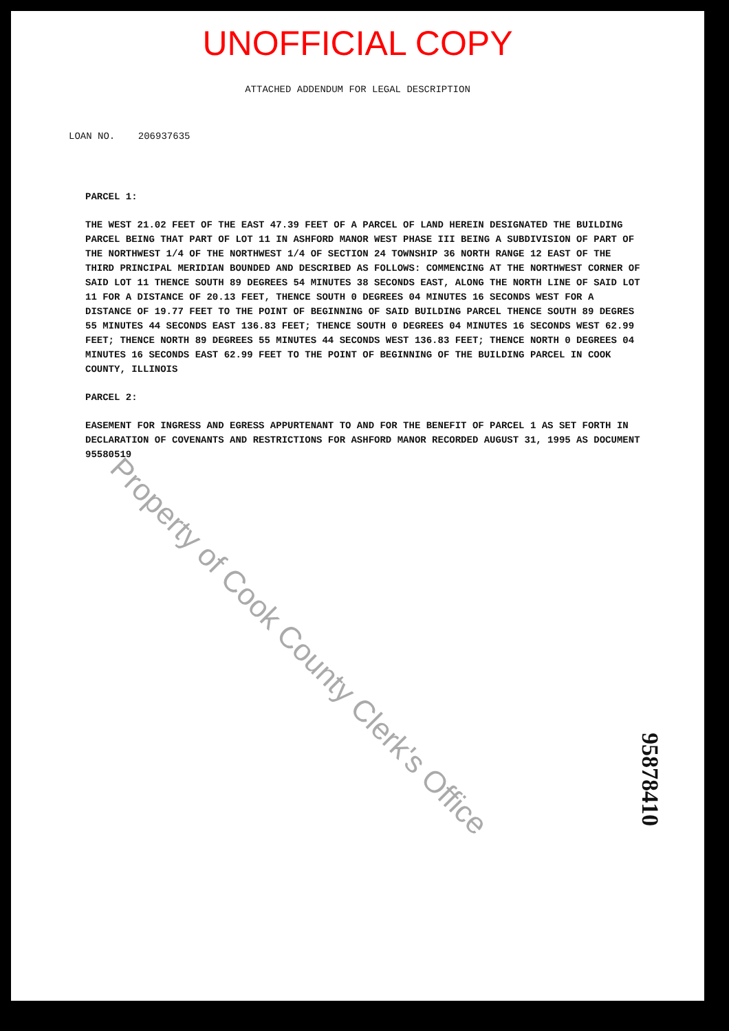UNOFFICIAL COPY
ATTACHED ADDENDUM FOR LEGAL DESCRIPTION
LOAN NO. 206937635
PARCEL 1:
THE WEST 21.02 FEET OF THE EAST 47.39 FEET OF A PARCEL OF LAND HEREIN DESIGNATED THE BUILDING PARCEL BEING THAT PART OF LOT 11 IN ASHFORD MANOR WEST PHASE III BEING A SUBDIVISION OF PART OF THE NORTHWEST 1/4 OF THE NORTHWEST 1/4 OF SECTION 24 TOWNSHIP 36 NORTH RANGE 12 EAST OF THE THIRD PRINCIPAL MERIDIAN BOUNDED AND DESCRIBED AS FOLLOWS: COMMENCING AT THE NORTHWEST CORNER OF SAID LOT 11 THENCE SOUTH 89 DEGREES 54 MINUTES 38 SECONDS EAST, ALONG THE NORTH LINE OF SAID LOT 11 FOR A DISTANCE OF 20.13 FEET, THENCE SOUTH 0 DEGREES 04 MINUTES 16 SECONDS WEST FOR A DISTANCE OF 19.77 FEET TO THE POINT OF BEGINNING OF SAID BUILDING PARCEL THENCE SOUTH 89 DEGRES 55 MINUTES 44 SECONDS EAST 136.83 FEET; THENCE SOUTH 0 DEGREES 04 MINUTES 16 SECONDS WEST 62.99 FEET; THENCE NORTH 89 DEGREES 55 MINUTES 44 SECONDS WEST 136.83 FEET; THENCE NORTH 0 DEGREES 04 MINUTES 16 SECONDS EAST 62.99 FEET TO THE POINT OF BEGINNING OF THE BUILDING PARCEL IN COOK COUNTY, ILLINOIS
PARCEL 2:
EASEMENT FOR INGRESS AND EGRESS APPURTENANT TO AND FOR THE BENEFIT OF PARCEL 1 AS SET FORTH IN DECLARATION OF COVENANTS AND RESTRICTIONS FOR ASHFORD MANOR RECORDED AUGUST 31, 1995 AS DOCUMENT 95580519
Property of Cook County Clerk's Office
95878410